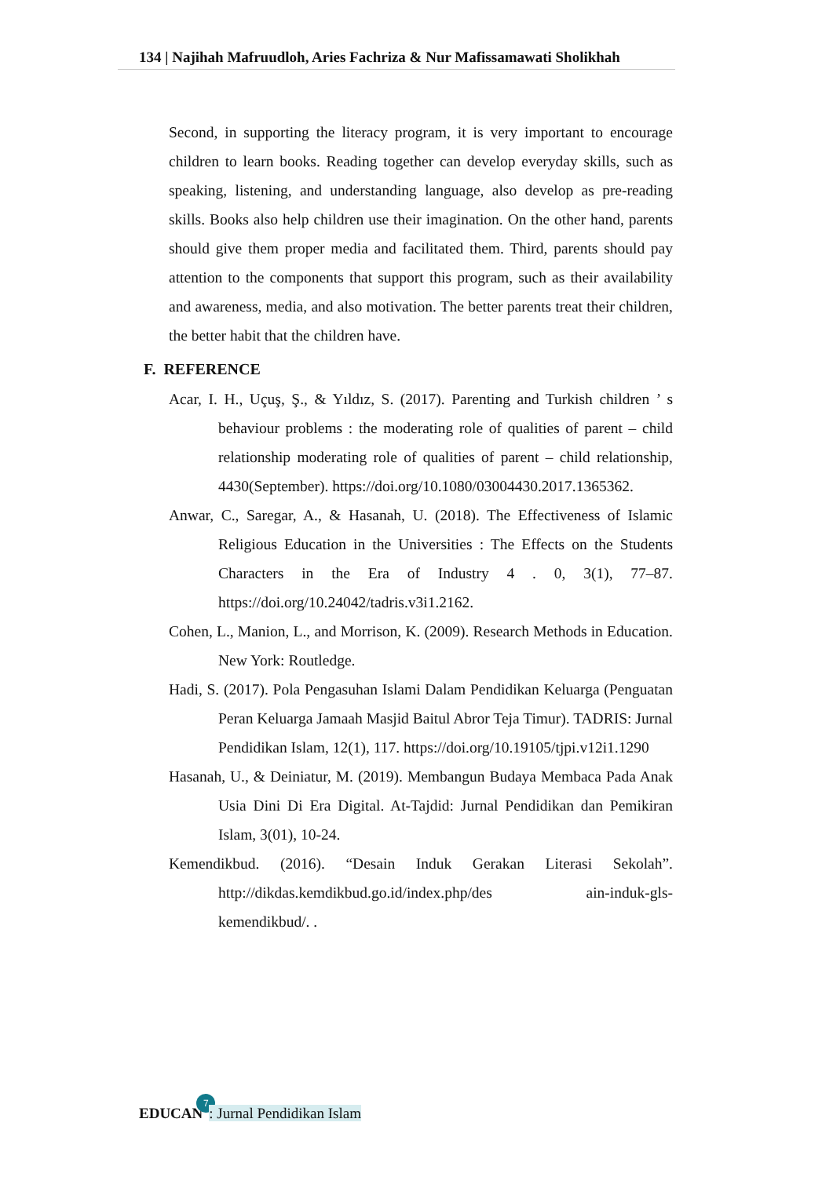134 | Najihah Mafruudloh, Aries Fachriza & Nur Mafissamawati Sholikhah
Second, in supporting the literacy program, it is very important to encourage children to learn books. Reading together can develop everyday skills, such as speaking, listening, and understanding language, also develop as pre-reading skills. Books also help children use their imagination. On the other hand, parents should give them proper media and facilitated them. Third, parents should pay attention to the components that support this program, such as their availability and awareness, media, and also motivation. The better parents treat their children, the better habit that the children have.
F. REFERENCE
Acar, I. H., Uçuş, Ş., & Yıldız, S. (2017). Parenting and Turkish children ’ s behaviour problems : the moderating role of qualities of parent – child relationship moderating role of qualities of parent – child relationship, 4430(September). https://doi.org/10.1080/03004430.2017.1365362.
Anwar, C., Saregar, A., & Hasanah, U. (2018). The Effectiveness of Islamic Religious Education in the Universities : The Effects on the Students Characters in the Era of Industry 4 . 0, 3(1), 77–87. https://doi.org/10.24042/tadris.v3i1.2162.
Cohen, L., Manion, L., and Morrison, K. (2009). Research Methods in Education. New York: Routledge.
Hadi, S. (2017). Pola Pengasuhan Islami Dalam Pendidikan Keluarga (Penguatan Peran Keluarga Jamaah Masjid Baitul Abror Teja Timur). TADRIS: Jurnal Pendidikan Islam, 12(1), 117. https://doi.org/10.19105/tjpi.v12i1.1290
Hasanah, U., & Deiniatur, M. (2019). Membangun Budaya Membaca Pada Anak Usia Dini Di Era Digital. At-Tajdid: Jurnal Pendidikan dan Pemikiran Islam, 3(01), 10-24.
Kemendikbud. (2016). “Desain Induk Gerakan Literasi Sekolah”. http://dikdas.kemdikbud.go.id/index.php/des ain-induk-gls-kemendikbud/. .
EDUCAN 7: Jurnal Pendidikan Islam